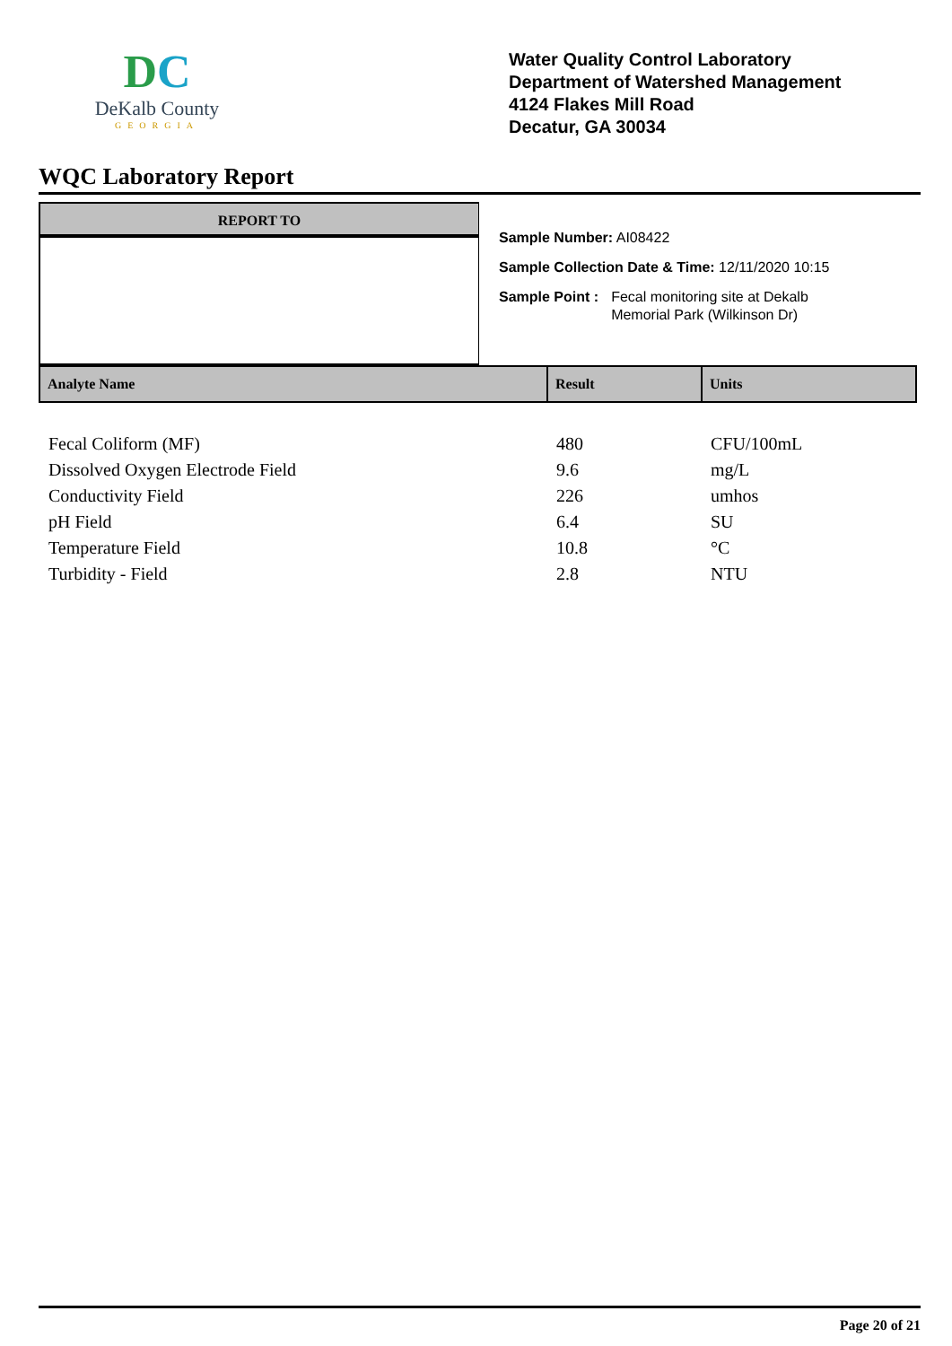DC
DeKalb County
GEORGIA
Water Quality Control Laboratory
Department of Watershed Management
4124 Flakes Mill Road
Decatur, GA 30034
WQC Laboratory Report
REPORT TO
Sample Number: AI08422
Sample Collection Date & Time: 12/11/2020 10:15
Sample Point : Fecal monitoring site at Dekalb
Memorial Park (Wilkinson Dr)
| Analyte Name | Result | Units |
| --- | --- | --- |
| Fecal Coliform (MF) | 480 | CFU/100mL |
| Dissolved Oxygen Electrode Field | 9.6 | mg/L |
| Conductivity Field | 226 | umhos |
| pH Field | 6.4 | SU |
| Temperature Field | 10.8 | °C |
| Turbidity - Field | 2.8 | NTU |
Page 20 of 21